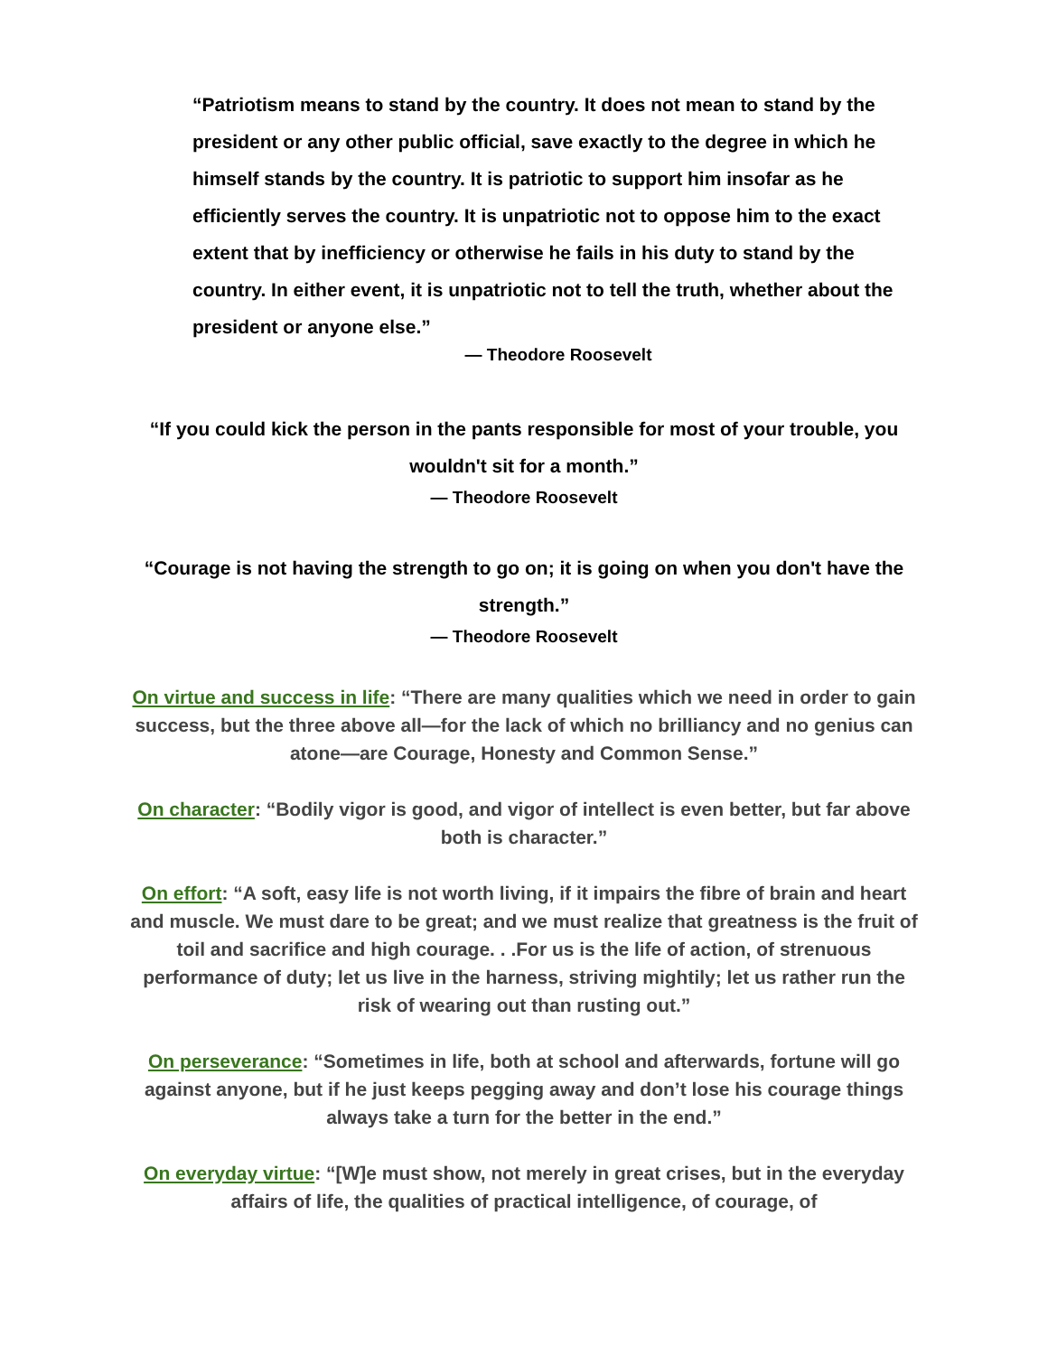“Patriotism means to stand by the country. It does not mean to stand by the president or any other public official, save exactly to the degree in which he himself stands by the country. It is patriotic to support him insofar as he efficiently serves the country. It is unpatriotic not to oppose him to the exact extent that by inefficiency or otherwise he fails in his duty to stand by the country. In either event, it is unpatriotic not to tell the truth, whether about the president or anyone else.”
— Theodore Roosevelt
“If you could kick the person in the pants responsible for most of your trouble, you wouldn't sit for a month.”
— Theodore Roosevelt
“Courage is not having the strength to go on; it is going on when you don't have the strength.”
— Theodore Roosevelt
On virtue and success in life: “There are many qualities which we need in order to gain success, but the three above all—for the lack of which no brilliancy and no genius can atone—are Courage, Honesty and Common Sense.”
On character: “Bodily vigor is good, and vigor of intellect is even better, but far above both is character.”
On effort: “A soft, easy life is not worth living, if it impairs the fibre of brain and heart and muscle. We must dare to be great; and we must realize that greatness is the fruit of toil and sacrifice and high courage. . .For us is the life of action, of strenuous performance of duty; let us live in the harness, striving mightily; let us rather run the risk of wearing out than rusting out.”
On perseverance: “Sometimes in life, both at school and afterwards, fortune will go against anyone, but if he just keeps pegging away and don’t lose his courage things always take a turn for the better in the end.”
On everyday virtue: “[W]e must show, not merely in great crises, but in the everyday affairs of life, the qualities of practical intelligence, of courage, of